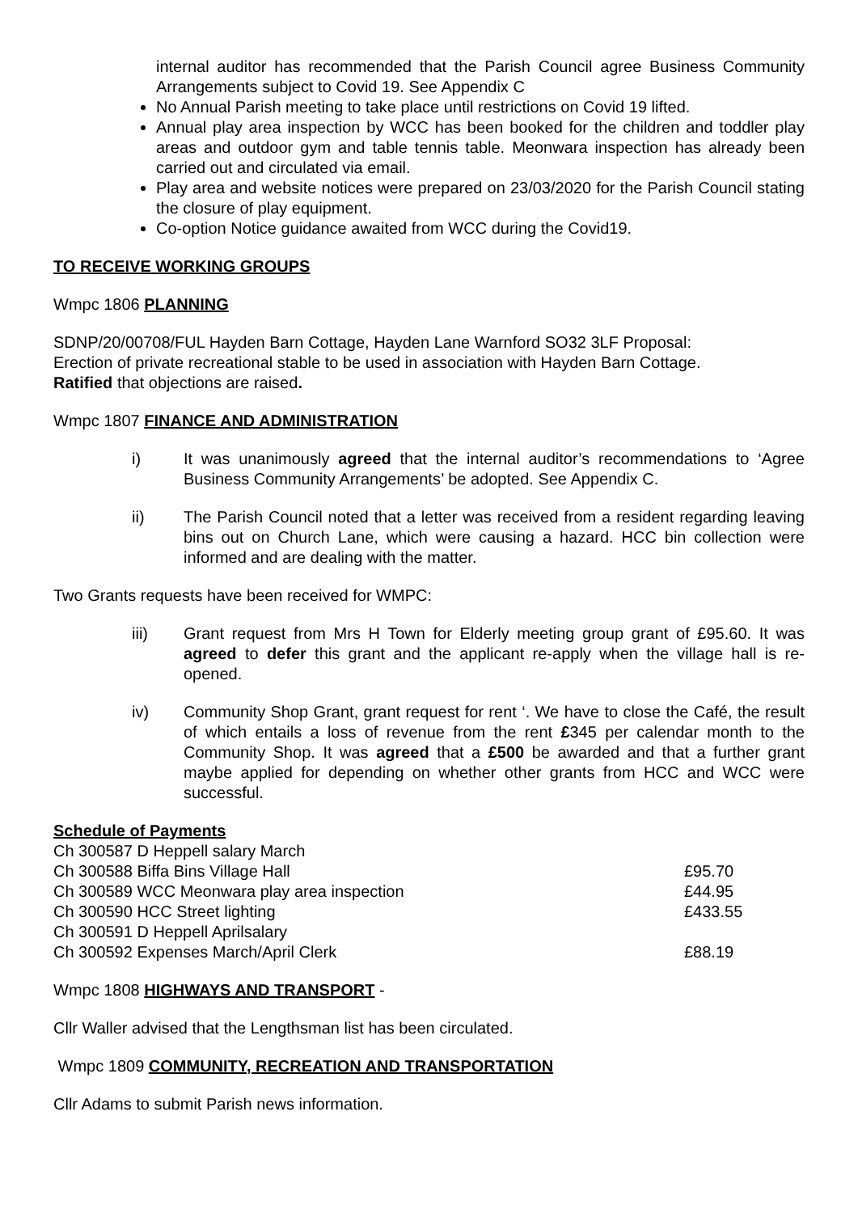internal auditor has recommended that the Parish Council agree Business Community Arrangements subject to Covid 19. See Appendix C
No Annual Parish meeting to take place until restrictions on Covid 19 lifted.
Annual play area inspection by WCC has been booked for the children and toddler play areas and outdoor gym and table tennis table. Meonwara inspection has already been carried out and circulated via email.
Play area and website notices were prepared on 23/03/2020 for the Parish Council stating the closure of play equipment.
Co-option Notice guidance awaited from WCC during the Covid19.
TO RECEIVE WORKING GROUPS
Wmpc 1806 PLANNING
SDNP/20/00708/FUL Hayden Barn Cottage, Hayden Lane Warnford SO32 3LF Proposal:
Erection of private recreational stable to be used in association with Hayden Barn Cottage.
Ratified that objections are raised.
Wmpc 1807 FINANCE AND ADMINISTRATION
i) It was unanimously agreed that the internal auditor’s recommendations to ‘Agree Business Community Arrangements’ be adopted. See Appendix C.
ii) The Parish Council noted that a letter was received from a resident regarding leaving bins out on Church Lane, which were causing a hazard. HCC bin collection were informed and are dealing with the matter.
Two Grants requests have been received for WMPC:
iii) Grant request from Mrs H Town for Elderly meeting group grant of £95.60. It was agreed to defer this grant and the applicant re-apply when the village hall is re-opened.
iv) Community Shop Grant, grant request for rent ‘. We have to close the Café, the result of which entails a loss of revenue from the rent £345 per calendar month to the Community Shop. It was agreed that a £500 be awarded and that a further grant maybe applied for depending on whether other grants from HCC and WCC were successful.
Schedule of Payments
| Ch 300587 D Heppell salary March | |
| Ch 300588 Biffa Bins Village Hall | £95.70 |
| Ch 300589 WCC Meonwara play area inspection | £44.95 |
| Ch 300590 HCC Street lighting | £433.55 |
| Ch 300591 D Heppell Aprilsalary | |
| Ch 300592 Expenses March/April Clerk | £88.19 |
Wmpc 1808 HIGHWAYS AND TRANSPORT -
Cllr Waller advised that the Lengthsman list has been circulated.
Wmpc 1809 COMMUNITY, RECREATION AND TRANSPORTATION
Cllr Adams to submit Parish news information.